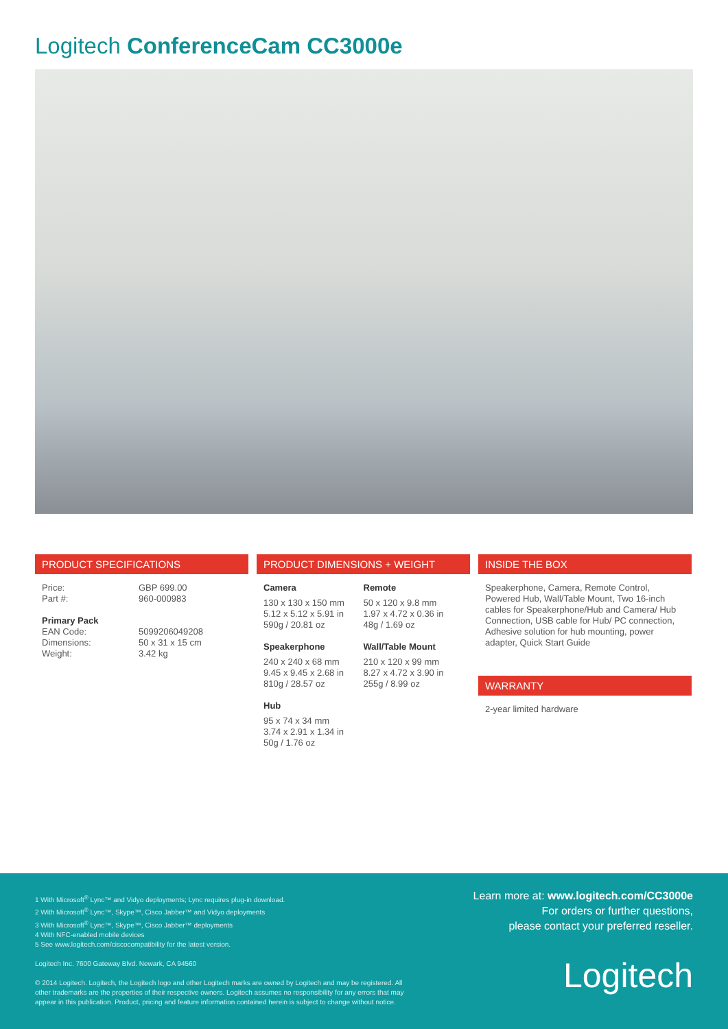Logitech ConferenceCam CC3000e
PRODUCT SPECIFICATIONS
Price: GBP 699.00
Part #: 960-000983
Primary Pack
EAN Code: 5099206049208
Dimensions: 50 x 31 x 15 cm
Weight: 3.42 kg
PRODUCT DIMENSIONS + WEIGHT
Camera
130 x 130 x 150 mm
5.12 x 5.12 x 5.91 in
590g / 20.81 oz
Speakerphone
240 x 240 x 68 mm
9.45 x 9.45 x 2.68 in
810g / 28.57 oz
Hub
95 x 74 x 34 mm
3.74 x 2.91 x 1.34 in
50g / 1.76 oz
Remote
50 x 120 x 9.8 mm
1.97 x 4.72 x 0.36 in
48g / 1.69 oz
Wall/Table Mount
210 x 120 x 99 mm
8.27 x 4.72 x 3.90 in
255g / 8.99 oz
INSIDE THE BOX
Speakerphone, Camera, Remote Control, Powered Hub, Wall/Table Mount, Two 16-inch cables for Speakerphone/Hub and Camera/ Hub Connection, USB cable for Hub/ PC connection, Adhesive solution for hub mounting, power adapter, Quick Start Guide
WARRANTY
2-year limited hardware
1 With Microsoft<sup>®</sup> Lync™ and Vidyo deployments; Lync requires plug-in download.
2 With Microsoft<sup>®</sup> Lync™, Skype™, Cisco Jabber™ and Vidyo deployments
3 With Microsoft<sup>®</sup> Lync™, Skype™, Cisco Jabber™ deployments
4 With NFC-enabled mobile devices
5 See www.logitech.com/ciscocompatibility for the latest version.
Logitech Inc. 7600 Gateway Blvd. Newark, CA 94560
© 2014 Logitech. Logitech, the Logitech logo and other Logitech marks are owned by Logitech and may be registered. All other trademarks are the properties of their respective owners. Logitech assumes no responsibility for any errors that may appear in this publication. Product, pricing and feature information contained herein is subject to change without notice.
Learn more at: www.logitech.com/CC3000e
For orders or further questions,
please contact your preferred reseller.
Logitech